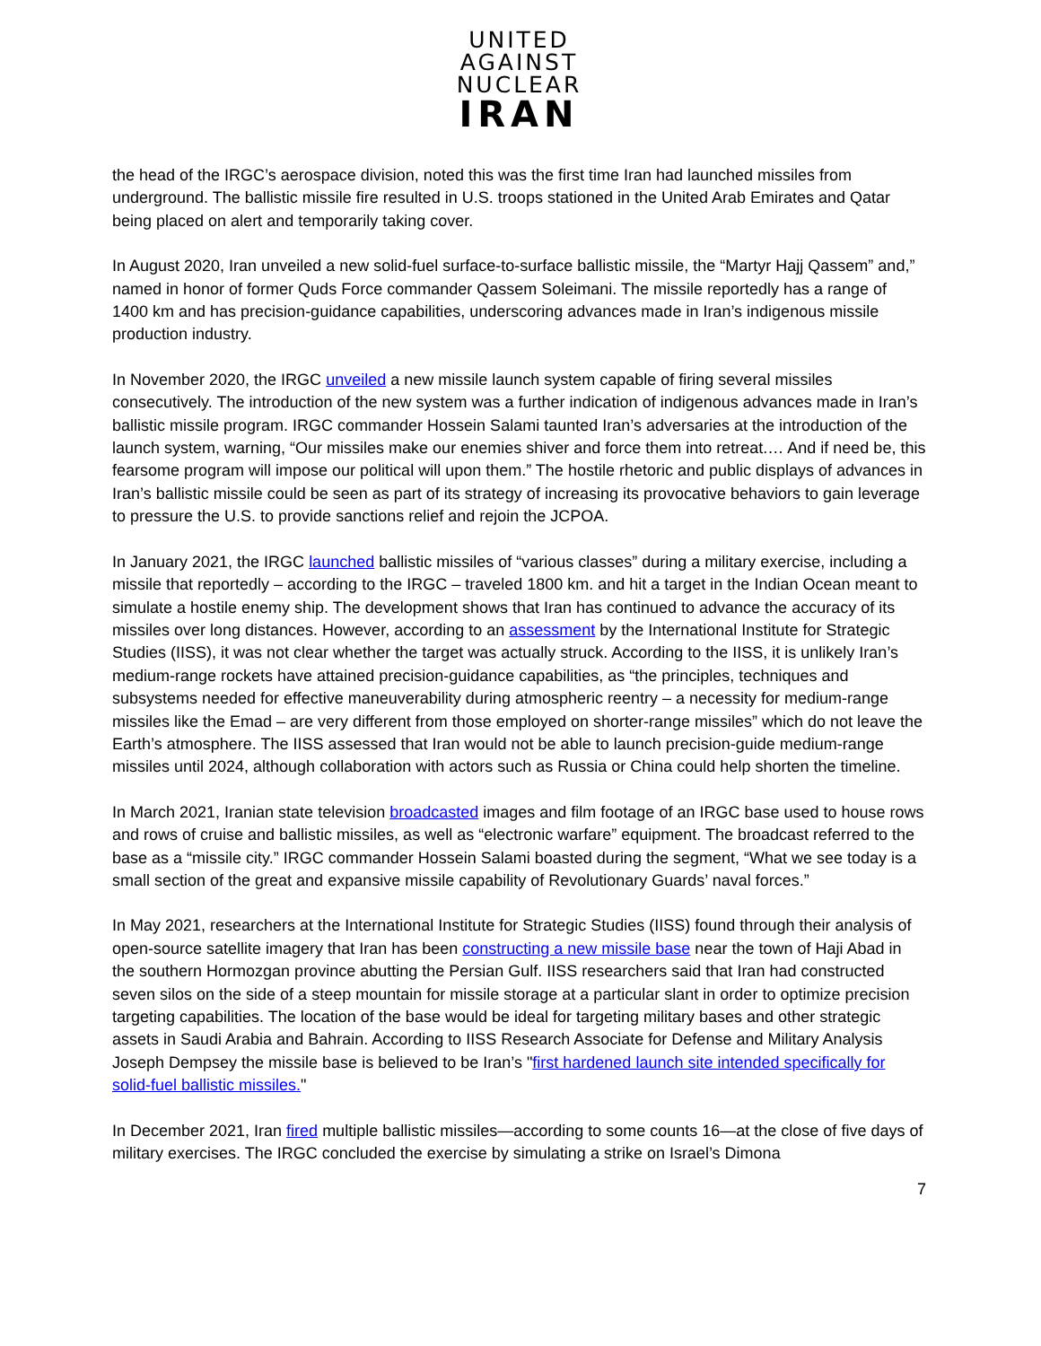UNITED
AGAINST
NUCLEAR
IRAN
the head of the IRGC’s aerospace division, noted this was the first time Iran had launched missiles from underground. The ballistic missile fire resulted in U.S. troops stationed in the United Arab Emirates and Qatar being placed on alert and temporarily taking cover.
In August 2020, Iran unveiled a new solid-fuel surface-to-surface ballistic missile, the “Martyr Hajj Qassem” and,” named in honor of former Quds Force commander Qassem Soleimani. The missile reportedly has a range of 1400 km and has precision-guidance capabilities, underscoring advances made in Iran’s indigenous missile production industry.
In November 2020, the IRGC unveiled a new missile launch system capable of firing several missiles consecutively. The introduction of the new system was a further indication of indigenous advances made in Iran’s ballistic missile program. IRGC commander Hossein Salami taunted Iran’s adversaries at the introduction of the launch system, warning, “Our missiles make our enemies shiver and force them into retreat.… And if need be, this fearsome program will impose our political will upon them.” The hostile rhetoric and public displays of advances in Iran’s ballistic missile could be seen as part of its strategy of increasing its provocative behaviors to gain leverage to pressure the U.S. to provide sanctions relief and rejoin the JCPOA.
In January 2021, the IRGC launched ballistic missiles of “various classes” during a military exercise, including a missile that reportedly – according to the IRGC – traveled 1800 km. and hit a target in the Indian Ocean meant to simulate a hostile enemy ship. The development shows that Iran has continued to advance the accuracy of its missiles over long distances. However, according to an assessment by the International Institute for Strategic Studies (IISS), it was not clear whether the target was actually struck. According to the IISS, it is unlikely Iran’s medium-range rockets have attained precision-guidance capabilities, as “the principles, techniques and subsystems needed for effective maneuverability during atmospheric reentry – a necessity for medium-range missiles like the Emad – are very different from those employed on shorter-range missiles” which do not leave the Earth’s atmosphere. The IISS assessed that Iran would not be able to launch precision-guide medium-range missiles until 2024, although collaboration with actors such as Russia or China could help shorten the timeline.
In March 2021, Iranian state television broadcasted images and film footage of an IRGC base used to house rows and rows of cruise and ballistic missiles, as well as “electronic warfare” equipment. The broadcast referred to the base as a “missile city.” IRGC commander Hossein Salami boasted during the segment, “What we see today is a small section of the great and expansive missile capability of Revolutionary Guards’ naval forces.”
In May 2021, researchers at the International Institute for Strategic Studies (IISS) found through their analysis of open-source satellite imagery that Iran has been constructing a new missile base near the town of Haji Abad in the southern Hormozgan province abutting the Persian Gulf. IISS researchers said that Iran had constructed seven silos on the side of a steep mountain for missile storage at a particular slant in order to optimize precision targeting capabilities. The location of the base would be ideal for targeting military bases and other strategic assets in Saudi Arabia and Bahrain. According to IISS Research Associate for Defense and Military Analysis Joseph Dempsey the missile base is believed to be Iran’s "first hardened launch site intended specifically for solid-fuel ballistic missiles."
In December 2021, Iran fired multiple ballistic missiles—according to some counts 16—at the close of five days of military exercises. The IRGC concluded the exercise by simulating a strike on Israel’s Dimona
7